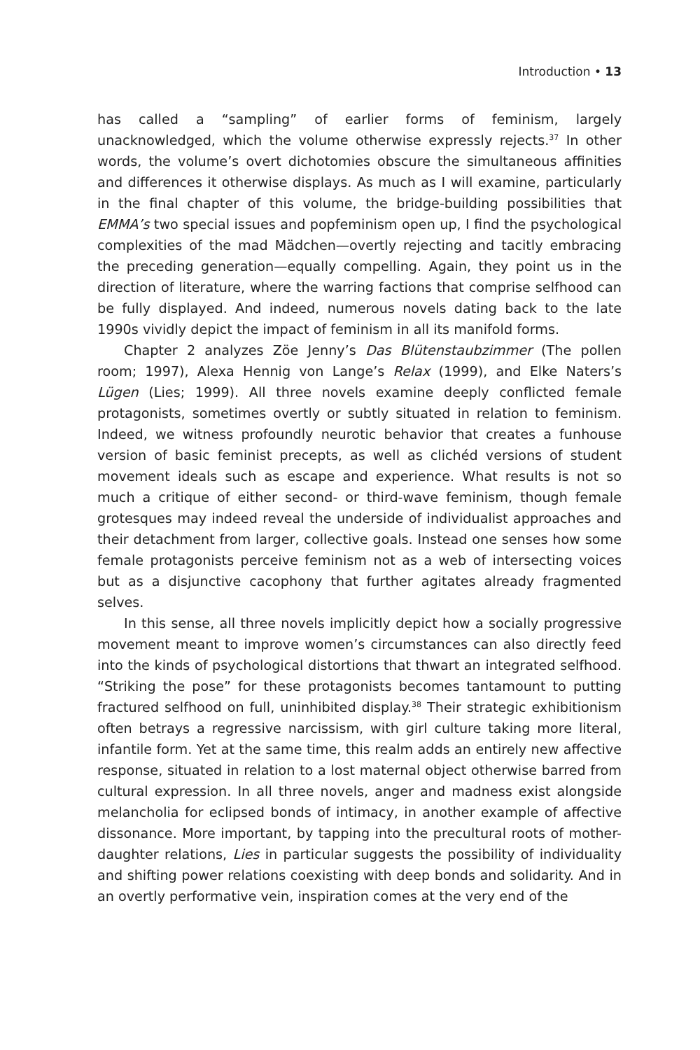Introduction • 13
has called a “sampling” of earlier forms of feminism, largely unacknowledged, which the volume otherwise expressly rejects.<sup>37</sup> In other words, the volume’s overt dichotomies obscure the simultaneous affinities and differences it otherwise displays. As much as I will examine, particularly in the final chapter of this volume, the bridge-building possibilities that EMMA’s two special issues and popfeminism open up, I find the psychological complexities of the mad Mädchen—overtly rejecting and tacitly embracing the preceding generation—equally compelling. Again, they point us in the direction of literature, where the warring factions that comprise selfhood can be fully displayed. And indeed, numerous novels dating back to the late 1990s vividly depict the impact of feminism in all its manifold forms.
Chapter 2 analyzes Zöe Jenny’s Das Blütenstaubzimmer (The pollen room; 1997), Alexa Hennig von Lange’s Relax (1999), and Elke Naters’s Lügen (Lies; 1999). All three novels examine deeply conflicted female protagonists, sometimes overtly or subtly situated in relation to feminism. Indeed, we witness profoundly neurotic behavior that creates a funhouse version of basic feminist precepts, as well as clichéd versions of student movement ideals such as escape and experience. What results is not so much a critique of either second- or third-wave feminism, though female grotesques may indeed reveal the underside of individualist approaches and their detachment from larger, collective goals. Instead one senses how some female protagonists perceive feminism not as a web of intersecting voices but as a disjunctive cacophony that further agitates already fragmented selves.
In this sense, all three novels implicitly depict how a socially progressive movement meant to improve women’s circumstances can also directly feed into the kinds of psychological distortions that thwart an integrated selfhood. “Striking the pose” for these protagonists becomes tantamount to putting fractured selfhood on full, uninhibited display.<sup>38</sup> Their strategic exhibitionism often betrays a regressive narcissism, with girl culture taking more literal, infantile form. Yet at the same time, this realm adds an entirely new affective response, situated in relation to a lost maternal object otherwise barred from cultural expression. In all three novels, anger and madness exist alongside melancholia for eclipsed bonds of intimacy, in another example of affective dissonance. More important, by tapping into the precultural roots of mother-daughter relations, Lies in particular suggests the possibility of individuality and shifting power relations coexisting with deep bonds and solidarity. And in an overtly performative vein, inspiration comes at the very end of the